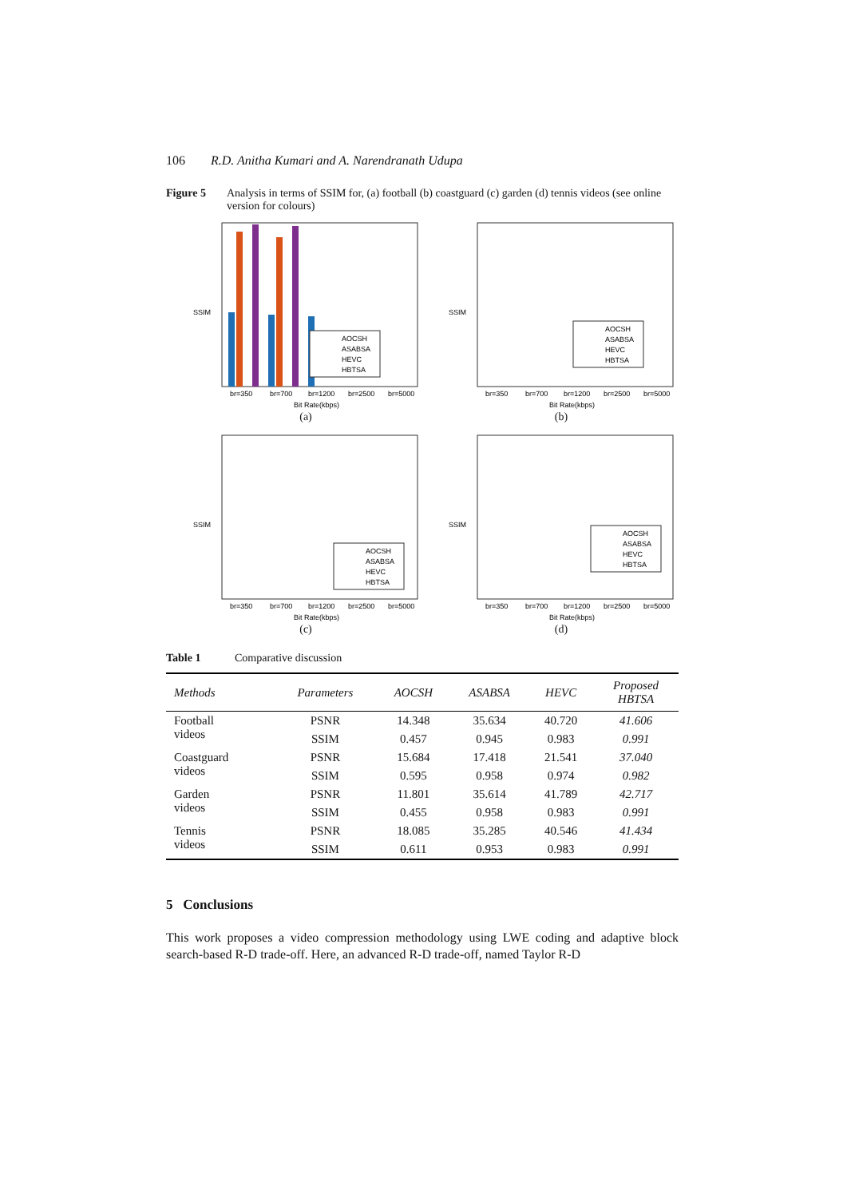106 R.D. Anitha Kumari and A. Narendranath Udupa
Figure 5 Analysis in terms of SSIM for, (a) football (b) coastguard (c) garden (d) tennis videos (see online version for colours)
SSIM
br=350
br=700
br=1200
br=2500
br=5000
Bit Rate(kbps)
AOCSH
ASABSA
HEVC
HBTSA
(a)
SSIM
br=350
br=700
br=1200
br=2500
br=5000
Bit Rate(kbps)
AOCSH
ASABSA
HEVC
HBTSA
(b)
SSIM
br=350
br=700
br=1200
br=2500
br=5000
Bit Rate(kbps)
AOCSH
ASABSA
HEVC
HBTSA
(c)
SSIM
br=350
br=700
br=1200
br=2500
br=5000
Bit Rate(kbps)
AOCSH
ASABSA
HEVC
HBTSA
(d)
Table 1 Comparative discussion
| Methods | Parameters | AOCSH | ASABSA | HEVC | Proposed HBTSA |
| --- | --- | --- | --- | --- | --- |
| Football videos | PSNR | 14.348 | 35.634 | 40.720 | 41.606 |
| | SSIM | 0.457 | 0.945 | 0.983 | 0.991 |
| Coastguard videos | PSNR | 15.684 | 17.418 | 21.541 | 37.040 |
| | SSIM | 0.595 | 0.958 | 0.974 | 0.982 |
| Garden videos | PSNR | 11.801 | 35.614 | 41.789 | 42.717 |
| | SSIM | 0.455 | 0.958 | 0.983 | 0.991 |
| Tennis videos | PSNR | 18.085 | 35.285 | 40.546 | 41.434 |
| | SSIM | 0.611 | 0.953 | 0.983 | 0.991 |
5 Conclusions
This work proposes a video compression methodology using LWE coding and adaptive block search-based R-D trade-off. Here, an advanced R-D trade-off, named Taylor R-D